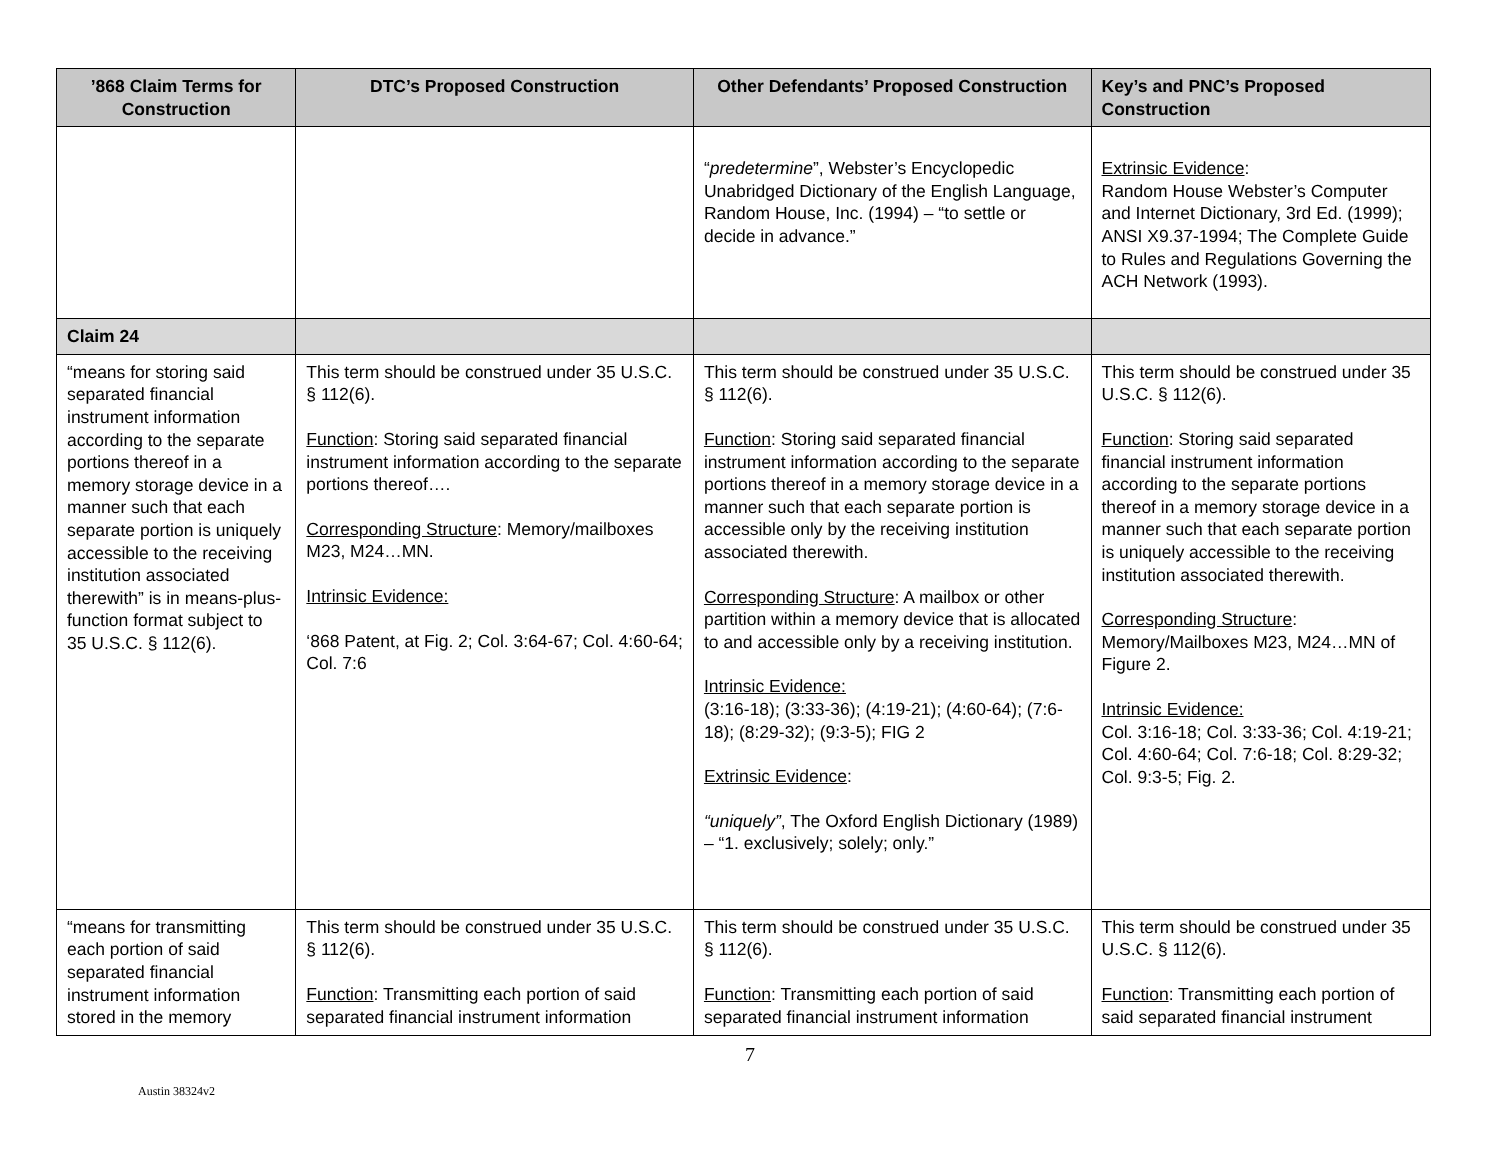| ’868 Claim Terms for Construction | DTC’s Proposed Construction | Other Defendants’ Proposed Construction | Key’s and PNC’s Proposed Construction |
| --- | --- | --- | --- |
| | | “ predetermine ”, Webster’s Encyclopedic Unabridged Dictionary of the English Language, Random House, Inc. (1994) – “to settle or decide in advance.” | Extrinsic Evidence : Random House Webster’s Computer and Internet Dictionary, 3rd Ed. (1999); ANSI X9.37-1994; The Complete Guide to Rules and Regulations Governing the ACH Network (1993). |
| Claim 24 | | | |
| “means for storing said separated financial instrument information according to the separate portions thereof in a memory storage device in a manner such that each separate portion is uniquely accessible to the receiving institution associated therewith” is in means-plus-function format subject to 35 U.S.C. § 112(6). | This term should be construed under 35 U.S.C. § 112(6). Function : Storing said separated financial instrument information according to the separate portions thereof…. Corresponding Structure : Memory/mailboxes M23, M24…MN. Intrinsic Evidence: ‘868 Patent, at Fig. 2; Col. 3:64-67; Col. 4:60-64; Col. 7:6 | This term should be construed under 35 U.S.C. § 112(6). Function : Storing said separated financial instrument information according to the separate portions thereof in a memory storage device in a manner such that each separate portion is accessible only by the receiving institution associated therewith. Corresponding Structure : A mailbox or other partition within a memory device that is allocated to and accessible only by a receiving institution. Intrinsic Evidence: (3:16-18); (3:33-36); (4:19-21); (4:60-64); (7:6-18); (8:29-32); (9:3-5); FIG 2 Extrinsic Evidence : “uniquely” , The Oxford English Dictionary (1989) – “1. exclusively; solely; only.” | This term should be construed under 35 U.S.C. § 112(6). Function : Storing said separated financial instrument information according to the separate portions thereof in a memory storage device in a manner such that each separate portion is uniquely accessible to the receiving institution associated therewith. Corresponding Structure : Memory/Mailboxes M23, M24…MN of Figure 2. Intrinsic Evidence: Col. 3:16-18; Col. 3:33-36; Col. 4:19-21; Col. 4:60-64; Col. 7:6-18; Col. 8:29-32; Col. 9:3-5; Fig. 2. |
| “means for transmitting each portion of said separated financial instrument information stored in the memory | This term should be construed under 35 U.S.C. § 112(6). Function : Transmitting each portion of said separated financial instrument information | This term should be construed under 35 U.S.C. § 112(6). Function : Transmitting each portion of said separated financial instrument information | This term should be construed under 35 U.S.C. § 112(6). Function : Transmitting each portion of said separated financial instrument |
7
Austin 38324v2